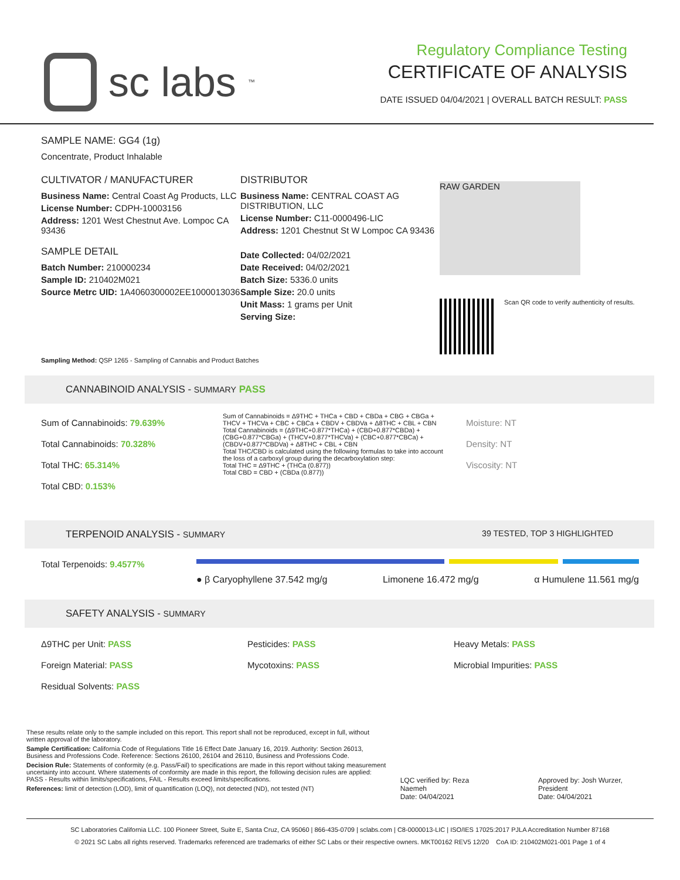sc labs<sup>™</sup>
Regulatory Compliance Testing
CERTIFICATE OF ANALYSIS
DATE ISSUED 04/04/2021 | OVERALL BATCH RESULT: PASS
SAMPLE NAME: GG4 (1g)
Concentrate, Product Inhalable
CULTIVATOR / MANUFACTURER
Business Name: Central Coast Ag Products, LLC
License Number: CDPH-10003156
Address: 1201 West Chestnut Ave. Lompoc CA 93436
SAMPLE DETAIL
Batch Number: 210000234
Sample ID: 210402M021
Source Metrc UID: 1A4060300002EE1000013036
DISTRIBUTOR
Business Name: CENTRAL COAST AG DISTRIBUTION, LLC
License Number: C11-0000496-LIC
Address: 1201 Chestnut St W Lompoc CA 93436
Date Collected: 04/02/2021
Date Received: 04/02/2021
Batch Size: 5336.0 units
Sample Size: 20.0 units
Unit Mass: 1 grams per Unit
Serving Size:
RAW GARDEN
Scan QR code to verify authenticity of results.
Sampling Method: QSP 1265 - Sampling of Cannabis and Product Batches
CANNABINOID ANALYSIS - SUMMARY PASS
Sum of Cannabinoids: 79.639%
Total Cannabinoids: 70.328%
Total THC: 65.314%
Total CBD: 0.153%
Sum of Cannabinoids = Δ9THC + THCa + CBD + CBDa + CBG + CBGa + THCV + THCVa + CBC + CBCa + CBDV + CBDVa + Δ8THC + CBL + CBN
Total Cannabinoids = (Δ9THC+0.877*THCa) + (CBD+0.877*CBDa) + (CBG+0.877*CBGa) + (THCV+0.877*THCVa) + (CBC+0.877*CBCa) + (CBDV+0.877*CBDVa) + Δ8THC + CBL + CBN
Total THC/CBD is calculated using the following formulas to take into account the loss of a carboxyl group during the decarboxylation step:
Total THC = Δ9THC + (THCa (0.877))
Total CBD = CBD + (CBDa (0.877))
Moisture: NT
Density: NT
Viscosity: NT
TERPENOID ANALYSIS - SUMMARY 39 TESTED, TOP 3 HIGHLIGHTED
Total Terpenoids: 9.4577%
● β Caryophyllene 37.542 mg/g Limonene 16.472 mg/g α Humulene 11.561 mg/g
SAFETY ANALYSIS - SUMMARY
Δ9THC per Unit: PASS
Pesticides: PASS
Heavy Metals: PASS
Foreign Material: PASS
Mycotoxins: PASS
Microbial Impurities: PASS
Residual Solvents: PASS
These results relate only to the sample included on this report. This report shall not be reproduced, except in full, without written approval of the laboratory.
Sample Certification: California Code of Regulations Title 16 Effect Date January 16, 2019. Authority: Section 26013, Business and Professions Code. Reference: Sections 26100, 26104 and 26110, Business and Professions Code.
Decision Rule: Statements of conformity (e.g. Pass/Fail) to specifications are made in this report without taking measurement uncertainty into account. Where statements of conformity are made in this report, the following decision rules are applied: PASS - Results within limits/specifications, FAIL - Results exceed limits/specifications.
References: limit of detection (LOD), limit of quantification (LOQ), not detected (ND), not tested (NT)
LQC verified by: Reza Naemeh
Date: 04/04/2021
Approved by: Josh Wurzer, President
Date: 04/04/2021
SC Laboratories California LLC. 100 Pioneer Street, Suite E, Santa Cruz, CA 95060 | 866-435-0709 | sclabs.com | C8-0000013-LIC | ISO/IES 17025:2017 PJLA Accreditation Number 87168
© 2021 SC Labs all rights reserved. Trademarks referenced are trademarks of either SC Labs or their respective owners. MKT00162 REV5 12/20 CoA ID: 210402M021-001 Page 1 of 4